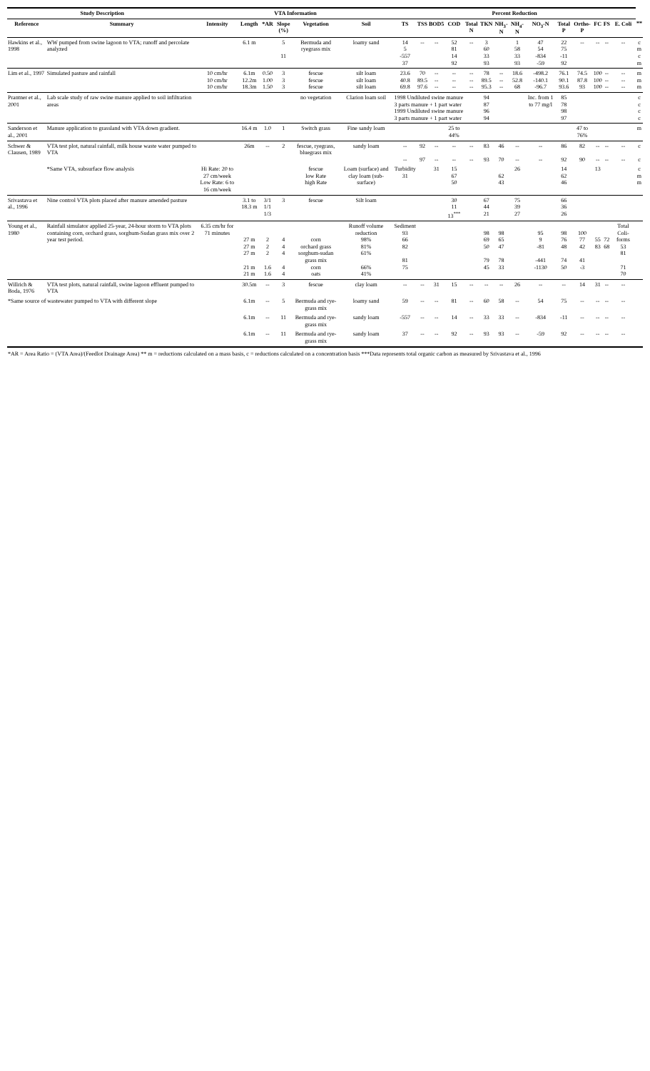| Study Description | | VTA Information | | | | | | Percent Reduction | | | | | | | | | | | | | | |
| --- | --- | --- | --- | --- | --- | --- | --- | --- | --- | --- | --- | --- | --- | --- | --- | --- | --- | --- | --- | --- | --- | --- |
| Reference | Summary | Intensity | Length | *AR | Slope (%) | Vegetation | Soil | TS | TSS | BOD5 | COD | Total N | TKN | NH<sub>3</sub>-N | NH<sub>4</sub>-N | NO<sub>3</sub>-N | Total P | Ortho-P | FC | FS | E. Coli | ** |
| Hawkins et al., 1998 | WW pumped from swine lagoon to VTA; runoff and percolate analyzed | | 6.1 m | | 5 11 | Bermuda and ryegrass mix | loamy sand | 14 5 -557 37 | -- | -- | 52 81 14 92 | -- | 3 60 33 93 | | 1 58 33 93 | 47 54 -834 -59 | 22 75 -11 92 | -- | -- | -- | -- | c m c m |
| Lim et al., 1997 | Simulated pasture and rainfall | 10 cm/hr 10 cm/hr 10 cm/hr | 6.1m 12.2m 18.3m | 0.50 1.00 1.50 | 3 3 3 | fescue fescue fescue | silt loam silt loam silt loam | 23.6 40.8 69.8 | 70 89.5 97.6 | -- -- -- | -- -- -- | -- -- -- | 78 89.5 95.3 | -- -- -- | 18.6 52.8 68 | -498.2 -140.1 -96.7 | 76.1 90.1 93.6 | 74.5 87.8 93 | 100 100 100 | -- -- -- | -- -- -- | m m m |
| Prantner et al., 2001 | Lab scale study of raw swine manure applied to soil infiltration areas | | | | | no vegetation | Clarion loam soil | 1998 Undiluted swine manure 3 parts manure + 1 part water 1999 Undiluted swine manure 3 parts manure + 1 part water | | | | | 94 87 96 94 | | | Inc. from 1 to 77 mg/l | 85 78 98 97 | | | | | c c c c |
| Sanderson et al., 2001 | Manure application to grassland with VTA down gradient. | | 16.4 m | 1.0 | 1 | Switch grass | Fine sandy loam | | | | 25 to 44% | | | | | | | 47 to 76% | | | | m |
| Schwer & Clausen, 1989 | VTA test plot, natural rainfall, milk house waste water pumped to VTA | | 26m | -- | 2 | fescue, ryegrass, bluegrass mix | sandy loam | -- -- | 92 97 | -- -- | -- -- | -- -- | 83 93 | 46 70 | -- -- | -- -- | 86 92 | 82 90 | -- -- | -- -- | -- -- | c c |
| | *Same VTA, subsurface flow analysis | Hi Rate: 20 to 27 cm/week Low Rate: 6 to 16 cm/week | | | | fescue low Rate high Rate | Loam (surface) and clay loam (sub-surface) | Turbidity 31 | | 31 | 15 67 50 | | | 62 43 | 26 | | 14 62 46 | | 13 | | | c m m |
| Srivastava et al., 1996 | Nine control VTA plots placed after manure amended pasture | | 3.1 to 18.3 m | 3/1 1/1 1/3 | 3 | fescue | Silt loam | | | | 30 11 13<sup>***</sup> | | 67 44 21 | | 75 39 27 | | 66 36 26 | | | | | |
| Young et al., 1980 | Rainfall simulator applied 25-year, 24-hour storm to VTA plots containing corn, orchard grass, sorghum-Sudan grass mix over 2 year test period. | 6.35 cm/hr for 71 minutes | 27 m 27 m 27 m 21 m 21 m | 2 2 2 1.6 1.6 | 4 4 4 4 4 | corn orchard grass sorghum-sudan grass mix corn oats | Runoff volume reduction 98% 81% 61% 66% 41% | Sediment 93 66 82 81 75 | | | | | 98 69 50 79 45 | 98 65 47 78 33 | | 95 9 -81 -441 -1130 | 98 76 48 74 50 | 100 77 42 41 -3 | 55 83 | 72 68 | Total Coli-forms 53 81 71 70 | |
| Willrich & Boda, 1976 | VTA test plots, natural rainfall, swine lagoon effluent pumped to VTA | | 30.5m | -- | 3 | fescue | clay loam | -- | -- | 31 | 15 | -- | -- | -- | 26 | -- | -- | 14 | 31 | -- | -- | |
| *Same source of wastewater pumped to VTA with different slope | | | 6.1m | -- | 5 | Bermuda and rye-grass mix | loamy sand | 59 | -- | -- | 81 | -- | 60 | 58 | -- | 54 | 75 | -- | -- | -- | -- | |
| | | | 6.1m | -- | 11 | Bermuda and rye-grass mix | sandy loam | -557 | -- | -- | 14 | -- | 33 | 33 | -- | -834 | -11 | -- | -- | -- | -- | |
| | | | 6.1m | -- | 11 | Bermuda and rye-grass mix | sandy loam | 37 | -- | -- | 92 | -- | 93 | 93 | -- | -59 | 92 | -- | -- | -- | -- | |
| *AR = Area Ratio = (VTA Area)/(Feedlot Drainage Area) ** m = reductions calculated on a mass basis, c = reductions calculated on a concentration basis ***Data represents total organic carbon as measured by Srivastava et al., 1996 | | | | | | | | | | | | | | | | | | | | | | |